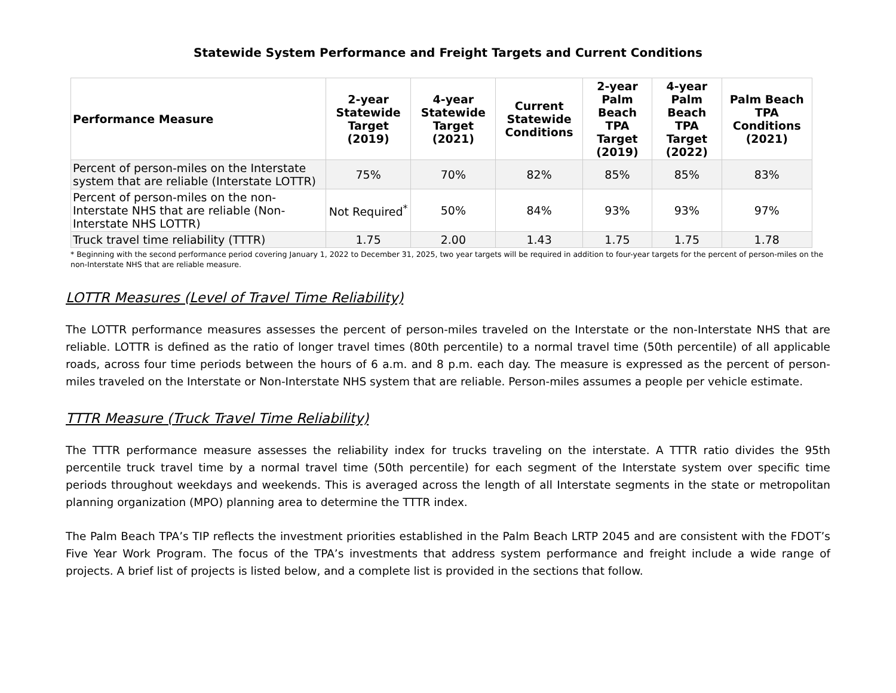Statewide System Performance and Freight Targets and Current Conditions
| Performance Measure | 2-year Statewide Target (2019) | 4-year Statewide Target (2021) | Current Statewide Conditions | 2-year Palm Beach TPA Target (2019) | 4-year Palm Beach TPA Target (2022) | Palm Beach TPA Conditions (2021) |
| --- | --- | --- | --- | --- | --- | --- |
| Percent of person-miles on the Interstate system that are reliable (Interstate LOTTR) | 75% | 70% | 82% | 85% | 85% | 83% |
| Percent of person-miles on the non-Interstate NHS that are reliable (Non-Interstate NHS LOTTR) | Not Required<sup>*</sup> | 50% | 84% | 93% | 93% | 97% |
| Truck travel time reliability (TTTR) | 1.75 | 2.00 | 1.43 | 1.75 | 1.75 | 1.78 |
* Beginning with the second performance period covering January 1, 2022 to December 31, 2025, two year targets will be required in addition to four-year targets for the percent of person-miles on the non-Interstate NHS that are reliable measure.
LOTTR Measures (Level of Travel Time Reliability)
The LOTTR performance measures assesses the percent of person-miles traveled on the Interstate or the non-Interstate NHS that are reliable. LOTTR is defined as the ratio of longer travel times (80th percentile) to a normal travel time (50th percentile) of all applicable roads, across four time periods between the hours of 6 a.m. and 8 p.m. each day. The measure is expressed as the percent of person-miles traveled on the Interstate or Non-Interstate NHS system that are reliable. Person-miles assumes a people per vehicle estimate.
TTTR Measure (Truck Travel Time Reliability)
The TTTR performance measure assesses the reliability index for trucks traveling on the interstate. A TTTR ratio divides the 95th percentile truck travel time by a normal travel time (50th percentile) for each segment of the Interstate system over specific time periods throughout weekdays and weekends. This is averaged across the length of all Interstate segments in the state or metropolitan planning organization (MPO) planning area to determine the TTTR index.
The Palm Beach TPA’s TIP reflects the investment priorities established in the Palm Beach LRTP 2045 and are consistent with the FDOT’s Five Year Work Program. The focus of the TPA’s investments that address system performance and freight include a wide range of projects. A brief list of projects is listed below, and a complete list is provided in the sections that follow.